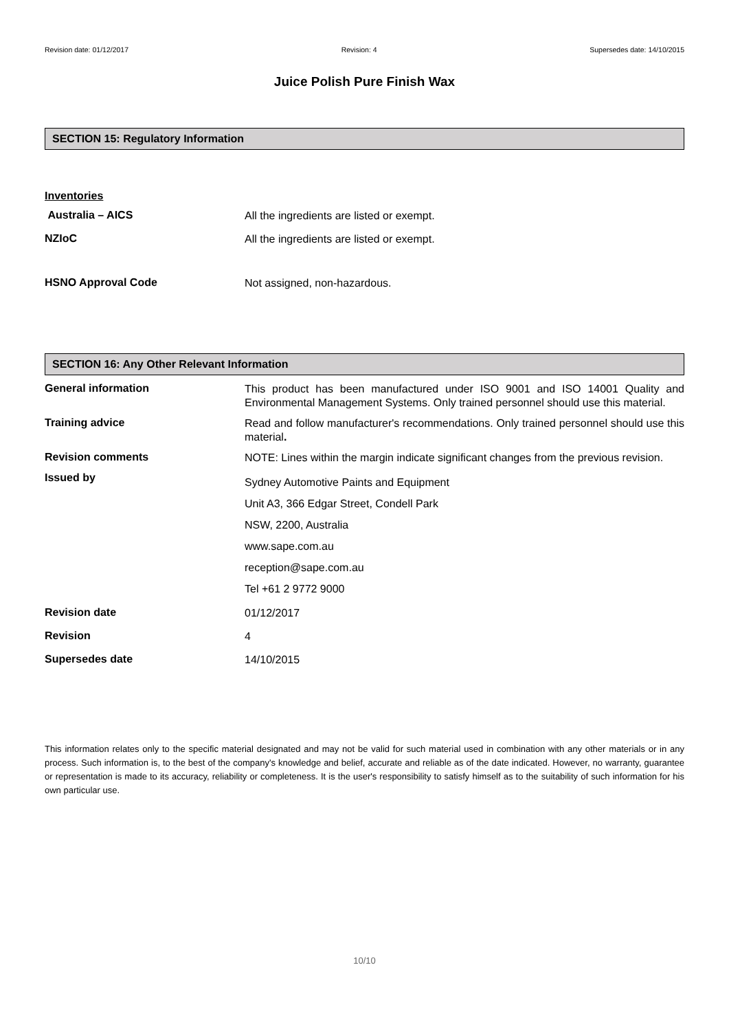Revision date: 01/12/2017 Revision: 4 Supersedes date: 14/10/2015
Juice Polish Pure Finish Wax
SECTION 15: Regulatory Information
Inventories
Australia – AICS
All the ingredients are listed or exempt.
NZIoC
All the ingredients are listed or exempt.
HSNO Approval Code
Not assigned, non-hazardous.
SECTION 16: Any Other Relevant Information
General information
This product has been manufactured under ISO 9001 and ISO 14001 Quality and Environmental Management Systems. Only trained personnel should use this material.
Training advice
Read and follow manufacturer's recommendations. Only trained personnel should use this material.
Revision comments
NOTE: Lines within the margin indicate significant changes from the previous revision.
Issued by
Sydney Automotive Paints and Equipment
Unit A3, 366 Edgar Street, Condell Park
NSW, 2200, Australia
www.sape.com.au
reception@sape.com.au
Tel +61 2 9772 9000
Revision date
01/12/2017
Revision
4
Supersedes date
14/10/2015
This information relates only to the specific material designated and may not be valid for such material used in combination with any other materials or in any process. Such information is, to the best of the company's knowledge and belief, accurate and reliable as of the date indicated. However, no warranty, guarantee or representation is made to its accuracy, reliability or completeness. It is the user's responsibility to satisfy himself as to the suitability of such information for his own particular use.
10/10